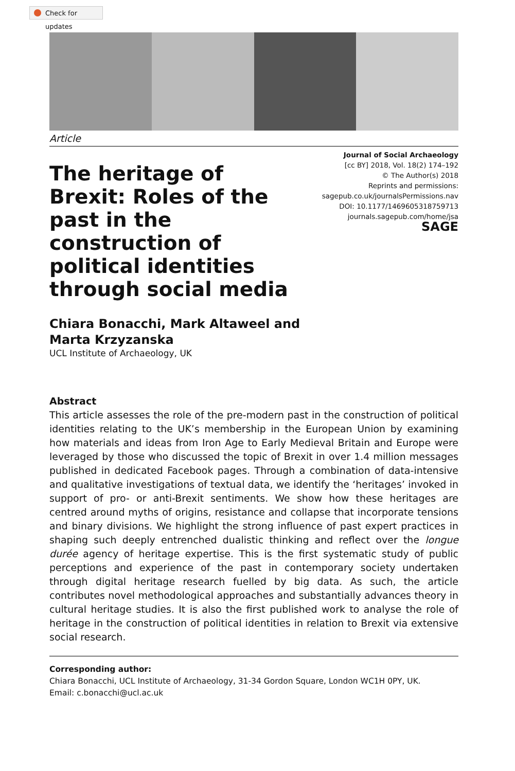Check for updates
Article
The heritage of Brexit: Roles of the past in the construction of political identities through social media
Journal of Social Archaeology
[cc BY] 2018, Vol. 18(2) 174–192
© The Author(s) 2018
Reprints and permissions:
sagepub.co.uk/journalsPermissions.nav
DOI: 10.1177/1469605318759713
journals.sagepub.com/home/jsa
SAGE
Chiara Bonacchi, Mark Altaweel and
Marta Krzyzanska
UCL Institute of Archaeology, UK
Abstract
This article assesses the role of the pre-modern past in the construction of political identities relating to the UK’s membership in the European Union by examining how materials and ideas from Iron Age to Early Medieval Britain and Europe were leveraged by those who discussed the topic of Brexit in over 1.4 million messages published in dedicated Facebook pages. Through a combination of data-intensive and qualitative investigations of textual data, we identify the ‘heritages’ invoked in support of pro- or anti-Brexit sentiments. We show how these heritages are centred around myths of origins, resistance and collapse that incorporate tensions and binary divisions. We highlight the strong influence of past expert practices in shaping such deeply entrenched dualistic thinking and reflect over the longue durée agency of heritage expertise. This is the first systematic study of public perceptions and experience of the past in contemporary society undertaken through digital heritage research fuelled by big data. As such, the article contributes novel methodological approaches and substantially advances theory in cultural heritage studies. It is also the first published work to analyse the role of heritage in the construction of political identities in relation to Brexit via extensive social research.
Corresponding author:
Chiara Bonacchi, UCL Institute of Archaeology, 31-34 Gordon Square, London WC1H 0PY, UK.
Email: c.bonacchi@ucl.ac.uk